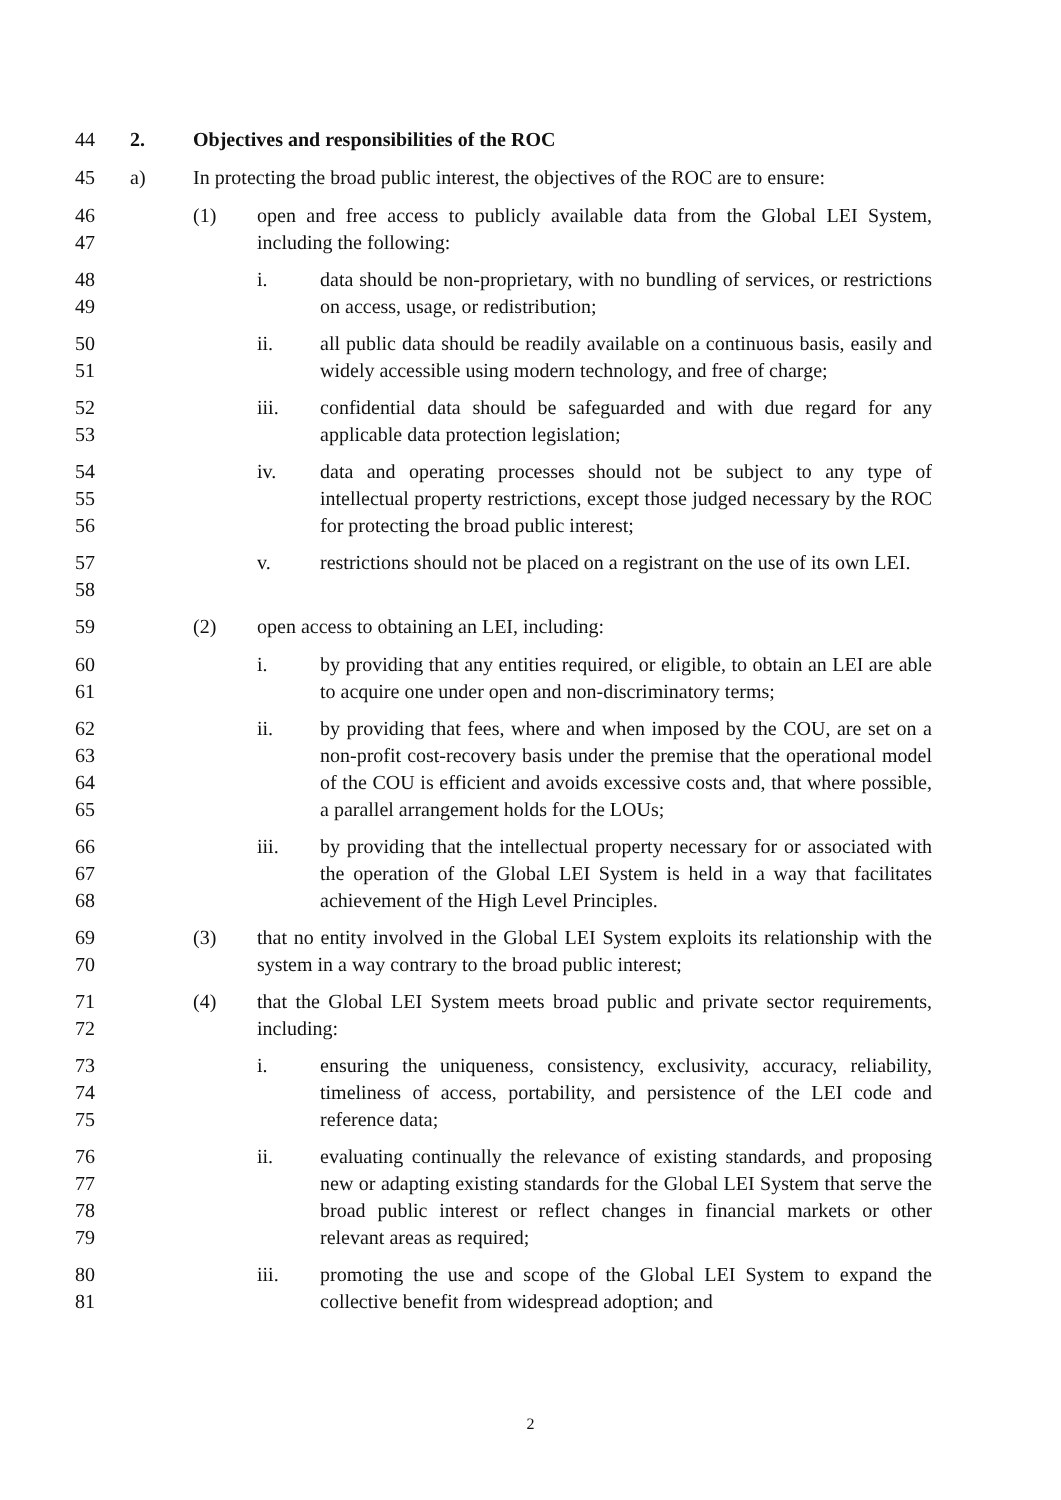44 2. Objectives and responsibilities of the ROC
45 a) In protecting the broad public interest, the objectives of the ROC are to ensure:
46
47
(1) open and free access to publicly available data from the Global LEI System, including the following:
48
49
i. data should be non-proprietary, with no bundling of services, or restrictions on access, usage, or redistribution;
50
51
ii. all public data should be readily available on a continuous basis, easily and widely accessible using modern technology, and free of charge;
52
53
iii. confidential data should be safeguarded and with due regard for any applicable data protection legislation;
54
55
56
iv. data and operating processes should not be subject to any type of intellectual property restrictions, except those judged necessary by the ROC for protecting the broad public interest;
57
58
v. restrictions should not be placed on a registrant on the use of its own LEI.
59 (2) open access to obtaining an LEI, including:
60
61
i. by providing that any entities required, or eligible, to obtain an LEI are able to acquire one under open and non-discriminatory terms;
62
63
64
65
ii. by providing that fees, where and when imposed by the COU, are set on a non-profit cost-recovery basis under the premise that the operational model of the COU is efficient and avoids excessive costs and, that where possible, a parallel arrangement holds for the LOUs;
66
67
68
iii. by providing that the intellectual property necessary for or associated with the operation of the Global LEI System is held in a way that facilitates achievement of the High Level Principles.
69
70
(3) that no entity involved in the Global LEI System exploits its relationship with the system in a way contrary to the broad public interest;
71
72
(4) that the Global LEI System meets broad public and private sector requirements, including:
73
74
75
i. ensuring the uniqueness, consistency, exclusivity, accuracy, reliability, timeliness of access, portability, and persistence of the LEI code and reference data;
76
77
78
79
ii. evaluating continually the relevance of existing standards, and proposing new or adapting existing standards for the Global LEI System that serve the broad public interest or reflect changes in financial markets or other relevant areas as required;
80
81
iii. promoting the use and scope of the Global LEI System to expand the collective benefit from widespread adoption; and
2